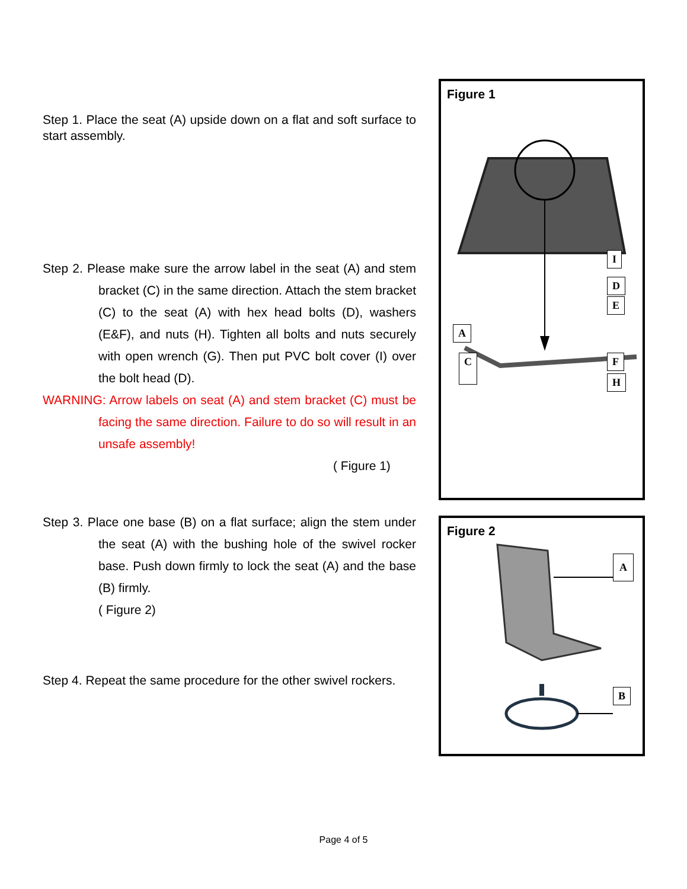Step 1. Place the seat (A) upside down on a flat and soft surface to start assembly.
Step 2. Please make sure the arrow label in the seat (A) and stem bracket (C) in the same direction. Attach the stem bracket (C) to the seat (A) with hex head bolts (D), washers (E&F), and nuts (H). Tighten all bolts and nuts securely with open wrench (G). Then put PVC bolt cover (I) over the bolt head (D).
WARNING: Arrow labels on seat (A) and stem bracket (C) must be facing the same direction. Failure to do so will result in an unsafe assembly!
( Figure 1)
Step 3. Place one base (B) on a flat surface; align the stem under the seat (A) with the bushing hole of the swivel rocker base. Push down firmly to lock the seat (A) and the base (B) firmly.
( Figure 2)
Step 4. Repeat the same procedure for the other swivel rockers.
Figure 1
I
D
E
A
C F
H
Figure 2
A
B
Page 4 of 5